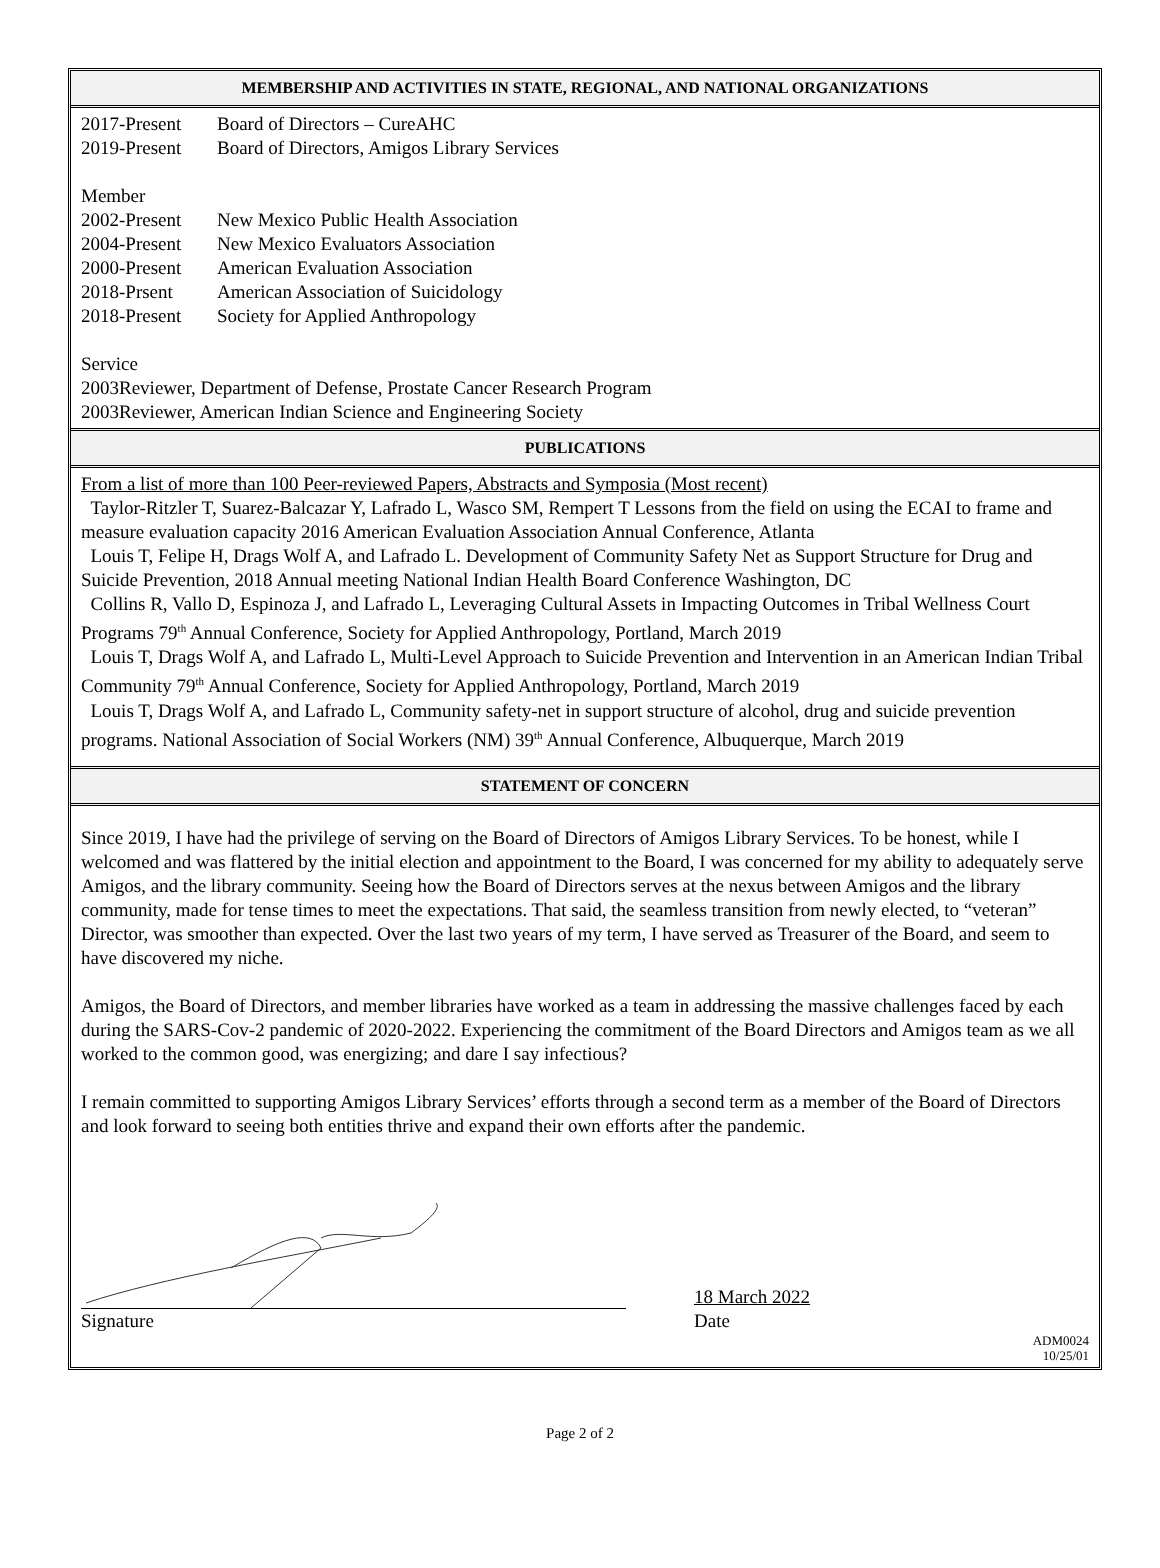MEMBERSHIP AND ACTIVITIES IN STATE, REGIONAL, AND NATIONAL ORGANIZATIONS
2017-Present Board of Directors – CureAHC
2019-Present Board of Directors, Amigos Library Services
Member
2002-Present New Mexico Public Health Association
2004-Present New Mexico Evaluators Association
2000-Present American Evaluation Association
2018-Prsent American Association of Suicidology
2018-Present Society for Applied Anthropology
Service
2003 Reviewer, Department of Defense, Prostate Cancer Research Program
2003 Reviewer, American Indian Science and Engineering Society
PUBLICATIONS
From a list of more than 100 Peer-reviewed Papers, Abstracts and Symposia (Most recent)
Taylor-Ritzler T, Suarez-Balcazar Y, Lafrado L, Wasco SM, Rempert T Lessons from the field on using the ECAI to frame and measure evaluation capacity 2016 American Evaluation Association Annual Conference, Atlanta
Louis T, Felipe H, Drags Wolf A, and Lafrado L. Development of Community Safety Net as Support Structure for Drug and Suicide Prevention, 2018 Annual meeting National Indian Health Board Conference Washington, DC
Collins R, Vallo D, Espinoza J, and Lafrado L, Leveraging Cultural Assets in Impacting Outcomes in Tribal Wellness Court Programs 79<sup>th</sup> Annual Conference, Society for Applied Anthropology, Portland, March 2019
Louis T, Drags Wolf A, and Lafrado L, Multi-Level Approach to Suicide Prevention and Intervention in an American Indian Tribal Community 79<sup>th</sup> Annual Conference, Society for Applied Anthropology, Portland, March 2019
Louis T, Drags Wolf A, and Lafrado L, Community safety-net in support structure of alcohol, drug and suicide prevention programs. National Association of Social Workers (NM) 39<sup>th</sup> Annual Conference, Albuquerque, March 2019
STATEMENT OF CONCERN
Since 2019, I have had the privilege of serving on the Board of Directors of Amigos Library Services. To be honest, while I welcomed and was flattered by the initial election and appointment to the Board, I was concerned for my ability to adequately serve Amigos, and the library community. Seeing how the Board of Directors serves at the nexus between Amigos and the library community, made for tense times to meet the expectations. That said, the seamless transition from newly elected, to “veteran” Director, was smoother than expected. Over the last two years of my term, I have served as Treasurer of the Board, and seem to have discovered my niche.
Amigos, the Board of Directors, and member libraries have worked as a team in addressing the massive challenges faced by each during the SARS-Cov-2 pandemic of 2020-2022. Experiencing the commitment of the Board Directors and Amigos team as we all worked to the common good, was energizing; and dare I say infectious?
I remain committed to supporting Amigos Library Services’ efforts through a second term as a member of the Board of Directors and look forward to seeing both entities thrive and expand their own efforts after the pandemic.
18 March 2022
Signature Date
ADM0024
10/25/01
Page 2 of 2